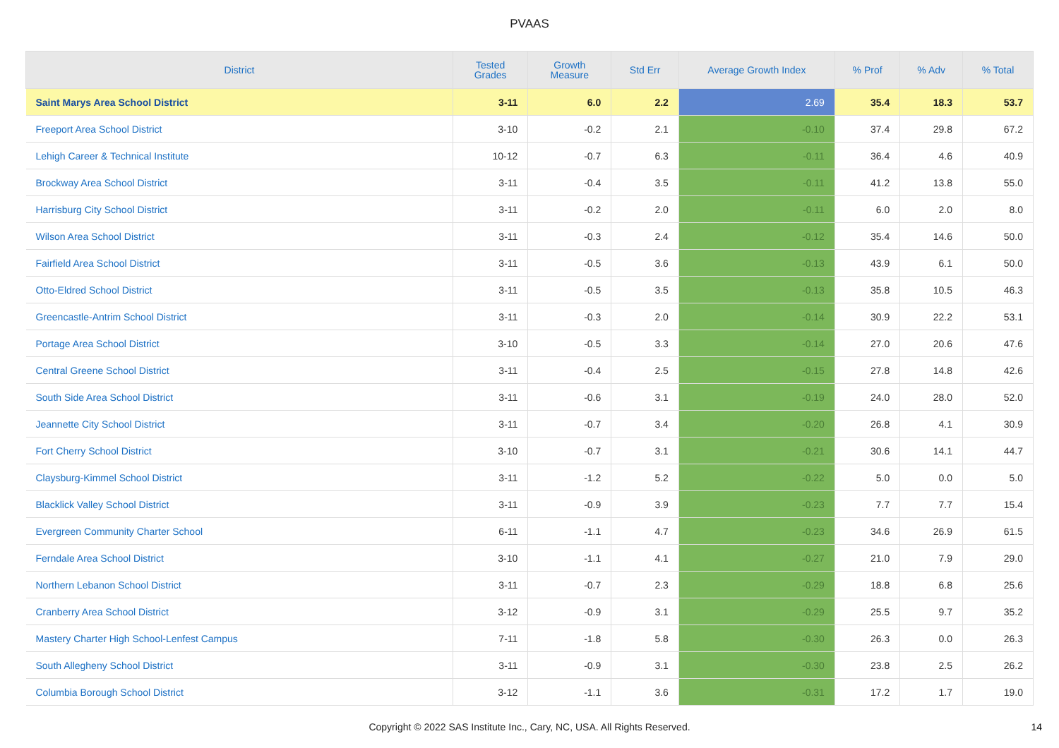PVAAS
| District | Tested Grades | Growth Measure | Std Err | Average Growth Index | % Prof | % Adv | % Total |
| --- | --- | --- | --- | --- | --- | --- | --- |
| Saint Marys Area School District | 3-11 | 6.0 | 2.2 | 2.69 | 35.4 | 18.3 | 53.7 |
| Freeport Area School District | 3-10 | -0.2 | 2.1 | -0.10 | 37.4 | 29.8 | 67.2 |
| Lehigh Career & Technical Institute | 10-12 | -0.7 | 6.3 | -0.11 | 36.4 | 4.6 | 40.9 |
| Brockway Area School District | 3-11 | -0.4 | 3.5 | -0.11 | 41.2 | 13.8 | 55.0 |
| Harrisburg City School District | 3-11 | -0.2 | 2.0 | -0.11 | 6.0 | 2.0 | 8.0 |
| Wilson Area School District | 3-11 | -0.3 | 2.4 | -0.12 | 35.4 | 14.6 | 50.0 |
| Fairfield Area School District | 3-11 | -0.5 | 3.6 | -0.13 | 43.9 | 6.1 | 50.0 |
| Otto-Eldred School District | 3-11 | -0.5 | 3.5 | -0.13 | 35.8 | 10.5 | 46.3 |
| Greencastle-Antrim School District | 3-11 | -0.3 | 2.0 | -0.14 | 30.9 | 22.2 | 53.1 |
| Portage Area School District | 3-10 | -0.5 | 3.3 | -0.14 | 27.0 | 20.6 | 47.6 |
| Central Greene School District | 3-11 | -0.4 | 2.5 | -0.15 | 27.8 | 14.8 | 42.6 |
| South Side Area School District | 3-11 | -0.6 | 3.1 | -0.19 | 24.0 | 28.0 | 52.0 |
| Jeannette City School District | 3-11 | -0.7 | 3.4 | -0.20 | 26.8 | 4.1 | 30.9 |
| Fort Cherry School District | 3-10 | -0.7 | 3.1 | -0.21 | 30.6 | 14.1 | 44.7 |
| Claysburg-Kimmel School District | 3-11 | -1.2 | 5.2 | -0.22 | 5.0 | 0.0 | 5.0 |
| Blacklick Valley School District | 3-11 | -0.9 | 3.9 | -0.23 | 7.7 | 7.7 | 15.4 |
| Evergreen Community Charter School | 6-11 | -1.1 | 4.7 | -0.23 | 34.6 | 26.9 | 61.5 |
| Ferndale Area School District | 3-10 | -1.1 | 4.1 | -0.27 | 21.0 | 7.9 | 29.0 |
| Northern Lebanon School District | 3-11 | -0.7 | 2.3 | -0.29 | 18.8 | 6.8 | 25.6 |
| Cranberry Area School District | 3-12 | -0.9 | 3.1 | -0.29 | 25.5 | 9.7 | 35.2 |
| Mastery Charter High School-Lenfest Campus | 7-11 | -1.8 | 5.8 | -0.30 | 26.3 | 0.0 | 26.3 |
| South Allegheny School District | 3-11 | -0.9 | 3.1 | -0.30 | 23.8 | 2.5 | 26.2 |
| Columbia Borough School District | 3-12 | -1.1 | 3.6 | -0.31 | 17.2 | 1.7 | 19.0 |
Copyright © 2022 SAS Institute Inc., Cary, NC, USA. All Rights Reserved. 14